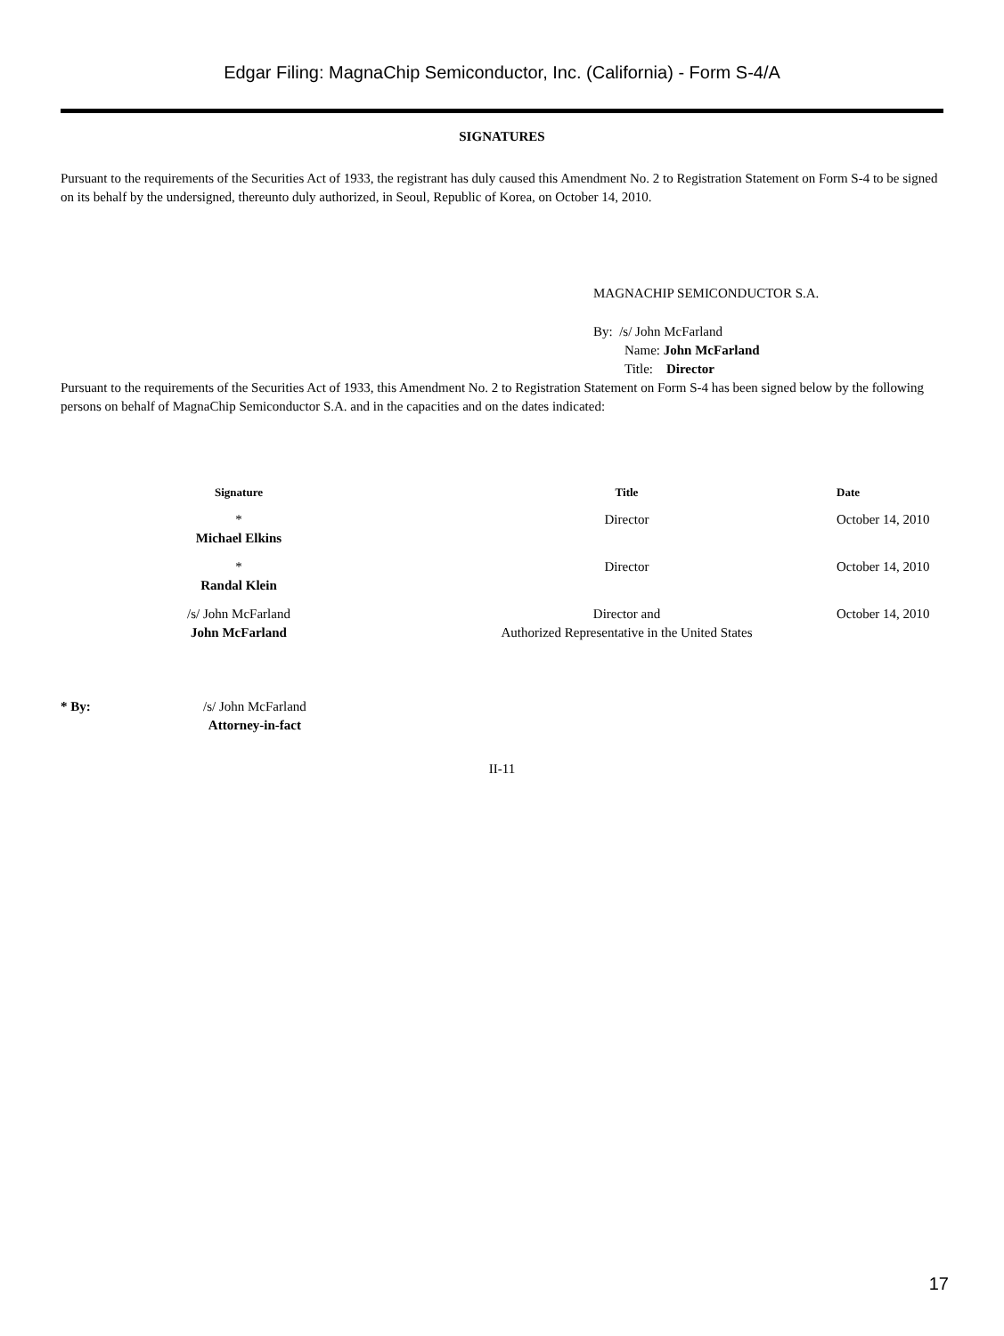Edgar Filing: MagnaChip Semiconductor, Inc. (California) - Form S-4/A
SIGNATURES
Pursuant to the requirements of the Securities Act of 1933, the registrant has duly caused this Amendment No. 2 to Registration Statement on Form S-4 to be signed on its behalf by the undersigned, thereunto duly authorized, in Seoul, Republic of Korea, on October 14, 2010.
MAGNACHIP SEMICONDUCTOR S.A.
By: /s/ John McFarland
Name: John McFarland
Title: Director
Pursuant to the requirements of the Securities Act of 1933, this Amendment No. 2 to Registration Statement on Form S-4 has been signed below by the following persons on behalf of MagnaChip Semiconductor S.A. and in the capacities and on the dates indicated:
| Signature | Title | Date |
| --- | --- | --- |
| * Michael Elkins | Director | October 14, 2010 |
| * Randal Klein | Director | October 14, 2010 |
| /s/ John McFarland John McFarland | Director and Authorized Representative in the United States | October 14, 2010 |
| * By: | /s/ John McFarland Attorney-in-fact |
II-11
17